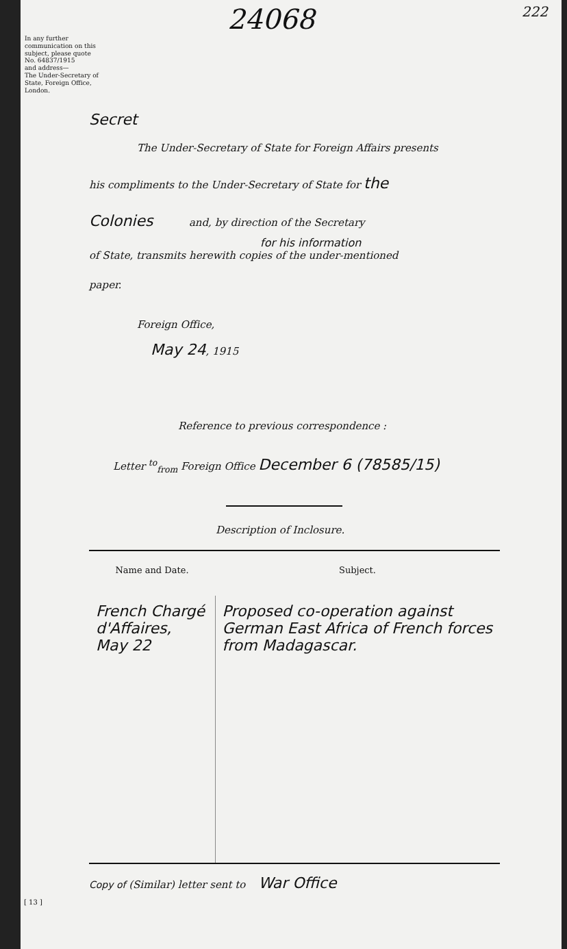24068 222
In any further communication on this subject, please quote
No. 64837/1915
and address—
The Under-Secretary of State, Foreign Office, London.
Secret
The Under-Secretary of State for Foreign Affairs presents
his compliments to the Under-Secretary of State for the
Colonies and, by direction of the Secretary
for his information
of State, transmits herewith copies of the under-mentioned
paper.
Foreign Office,
May 24, 1915
Reference to previous correspondence :
Letter <sup>to</sup><sub>from</sub> Foreign Office December 6 (78585/15)
Description of Inclosure.
| Name and Date. | Subject. |
| --- | --- |
| French Chargé d'Affaires, May 22 | Proposed co-operation against German East Africa of French forces from Madagascar. |
Copy of (Similar) letter sent to War Office
[ 13 ]